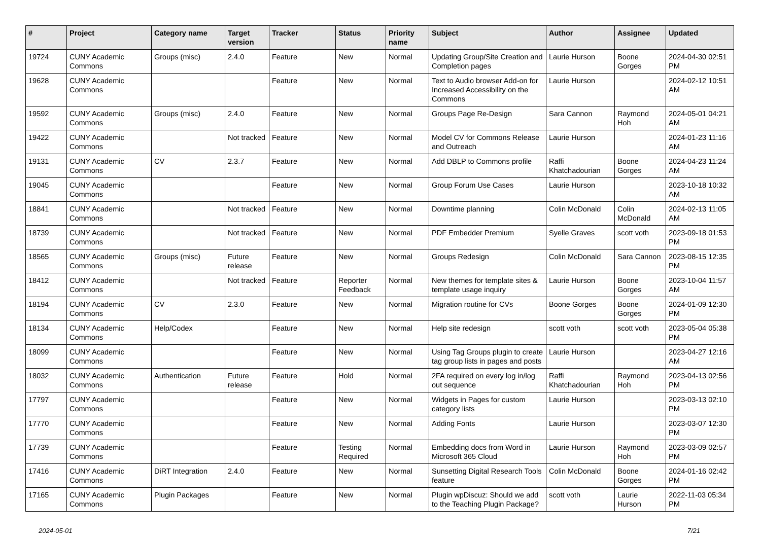| # | Project | Category name | Target version | Tracker | Status | Priority name | Subject | Author | Assignee | Updated |
| --- | --- | --- | --- | --- | --- | --- | --- | --- | --- | --- |
| 19724 | CUNY Academic Commons | Groups (misc) | 2.4.0 | Feature | New | Normal | Updating Group/Site Creation and Completion pages | Laurie Hurson | Boone Gorges | 2024-04-30 02:51 PM |
| 19628 | CUNY Academic Commons | | | Feature | New | Normal | Text to Audio browser Add-on for Increased Accessibility on the Commons | Laurie Hurson | | 2024-02-12 10:51 AM |
| 19592 | CUNY Academic Commons | Groups (misc) | 2.4.0 | Feature | New | Normal | Groups Page Re-Design | Sara Cannon | Raymond Hoh | 2024-05-01 04:21 AM |
| 19422 | CUNY Academic Commons | | Not tracked | Feature | New | Normal | Model CV for Commons Release and Outreach | Laurie Hurson | | 2024-01-23 11:16 AM |
| 19131 | CUNY Academic Commons | CV | 2.3.7 | Feature | New | Normal | Add DBLP to Commons profile | Raffi Khatchadourian | Boone Gorges | 2024-04-23 11:24 AM |
| 19045 | CUNY Academic Commons | | | Feature | New | Normal | Group Forum Use Cases | Laurie Hurson | | 2023-10-18 10:32 AM |
| 18841 | CUNY Academic Commons | | Not tracked | Feature | New | Normal | Downtime planning | Colin McDonald | Colin McDonald | 2024-02-13 11:05 AM |
| 18739 | CUNY Academic Commons | | Not tracked | Feature | New | Normal | PDF Embedder Premium | Syelle Graves | scott voth | 2023-09-18 01:53 PM |
| 18565 | CUNY Academic Commons | Groups (misc) | Future release | Feature | New | Normal | Groups Redesign | Colin McDonald | Sara Cannon | 2023-08-15 12:35 PM |
| 18412 | CUNY Academic Commons | | Not tracked | Feature | Reporter Feedback | Normal | New themes for template sites & template usage inquiry | Laurie Hurson | Boone Gorges | 2023-10-04 11:57 AM |
| 18194 | CUNY Academic Commons | CV | 2.3.0 | Feature | New | Normal | Migration routine for CVs | Boone Gorges | Boone Gorges | 2024-01-09 12:30 PM |
| 18134 | CUNY Academic Commons | Help/Codex | | Feature | New | Normal | Help site redesign | scott voth | scott voth | 2023-05-04 05:38 PM |
| 18099 | CUNY Academic Commons | | | Feature | New | Normal | Using Tag Groups plugin to create tag group lists in pages and posts | Laurie Hurson | | 2023-04-27 12:16 AM |
| 18032 | CUNY Academic Commons | Authentication | Future release | Feature | Hold | Normal | 2FA required on every log in/log out sequence | Raffi Khatchadourian | Raymond Hoh | 2023-04-13 02:56 PM |
| 17797 | CUNY Academic Commons | | | Feature | New | Normal | Widgets in Pages for custom category lists | Laurie Hurson | | 2023-03-13 02:10 PM |
| 17770 | CUNY Academic Commons | | | Feature | New | Normal | Adding Fonts | Laurie Hurson | | 2023-03-07 12:30 PM |
| 17739 | CUNY Academic Commons | | | Feature | Testing Required | Normal | Embedding docs from Word in Microsoft 365 Cloud | Laurie Hurson | Raymond Hoh | 2023-03-09 02:57 PM |
| 17416 | CUNY Academic Commons | DiRT Integration | 2.4.0 | Feature | New | Normal | Sunsetting Digital Research Tools feature | Colin McDonald | Boone Gorges | 2024-01-16 02:42 PM |
| 17165 | CUNY Academic Commons | Plugin Packages | | Feature | New | Normal | Plugin wpDiscuz: Should we add to the Teaching Plugin Package? | scott voth | Laurie Hurson | 2022-11-03 05:34 PM |
2024-05-01 7/21